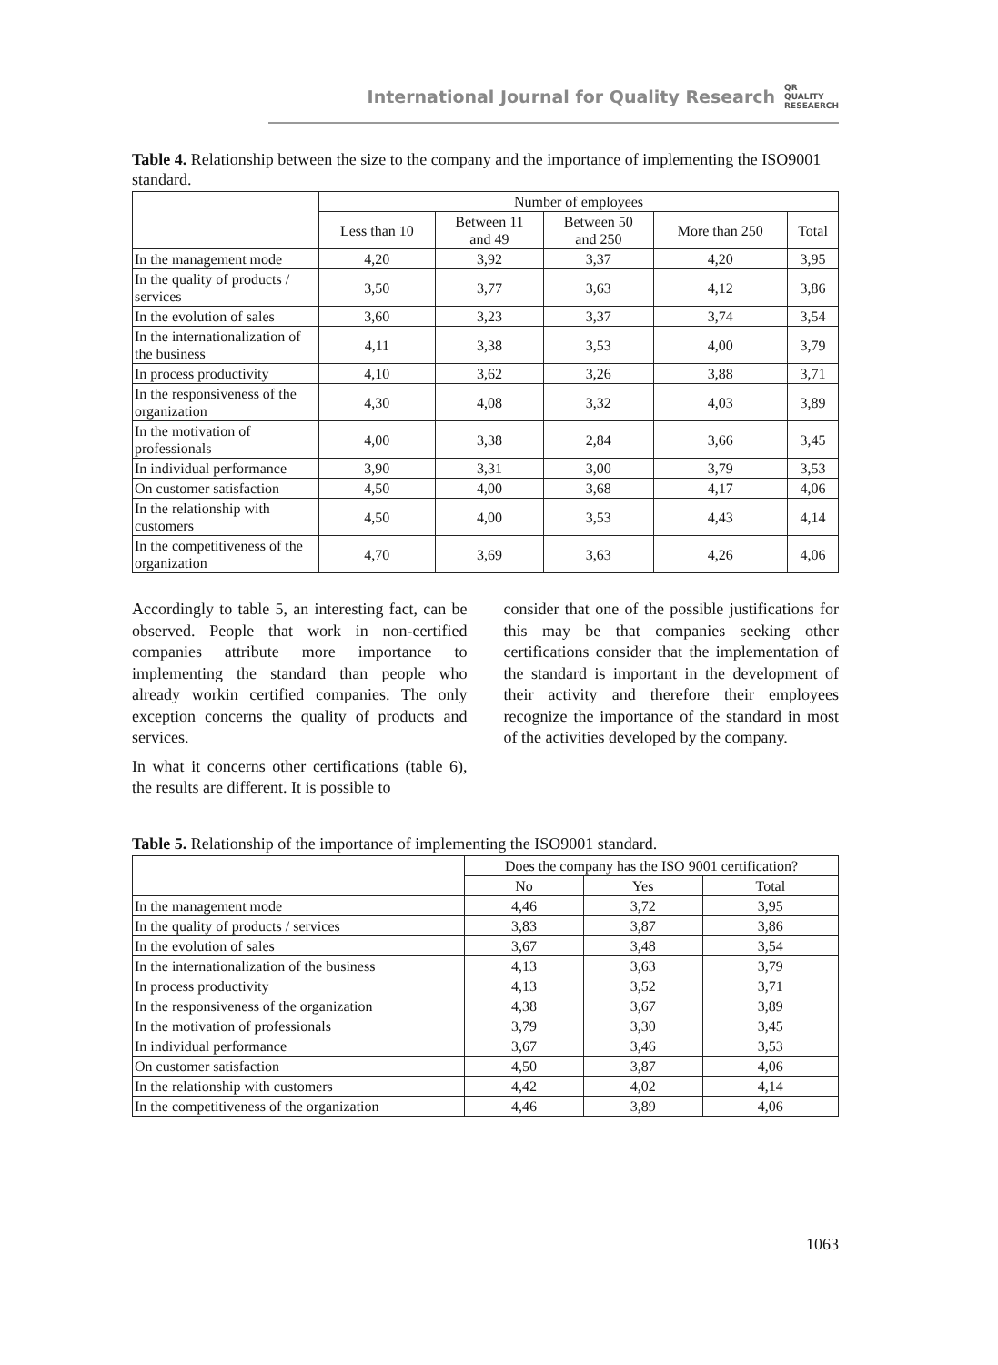International Journal for Quality Research QR
QUALITY
RESEAERCH
Table 4. Relationship between the size to the company and the importance of implementing the ISO9001 standard.
| | Number of employees | | | | |
| --- | --- | --- | --- | --- | --- |
| | Less than 10 | Between 11 and 49 | Between 50 and 250 | More than 250 | Total |
| In the management mode | 4,20 | 3,92 | 3,37 | 4,20 | 3,95 |
| In the quality of products / services | 3,50 | 3,77 | 3,63 | 4,12 | 3,86 |
| In the evolution of sales | 3,60 | 3,23 | 3,37 | 3,74 | 3,54 |
| In the internationalization of the business | 4,11 | 3,38 | 3,53 | 4,00 | 3,79 |
| In process productivity | 4,10 | 3,62 | 3,26 | 3,88 | 3,71 |
| In the responsiveness of the organization | 4,30 | 4,08 | 3,32 | 4,03 | 3,89 |
| In the motivation of professionals | 4,00 | 3,38 | 2,84 | 3,66 | 3,45 |
| In individual performance | 3,90 | 3,31 | 3,00 | 3,79 | 3,53 |
| On customer satisfaction | 4,50 | 4,00 | 3,68 | 4,17 | 4,06 |
| In the relationship with customers | 4,50 | 4,00 | 3,53 | 4,43 | 4,14 |
| In the competitiveness of the organization | 4,70 | 3,69 | 3,63 | 4,26 | 4,06 |
Accordingly to table 5, an interesting fact, can be observed. People that work in non-certified companies attribute more importance to implementing the standard than people who already workin certified companies. The only exception concerns the quality of products and services.
In what it concerns other certifications (table 6), the results are different. It is possible to
consider that one of the possible justifications for this may be that companies seeking other certifications consider that the implementation of the standard is important in the development of their activity and therefore their employees recognize the importance of the standard in most of the activities developed by the company.
Table 5. Relationship of the importance of implementing the ISO9001 standard.
| | Does the company has the ISO 9001 certification? | | |
| --- | --- | --- | --- |
| | No | Yes | Total |
| In the management mode | 4,46 | 3,72 | 3,95 |
| In the quality of products / services | 3,83 | 3,87 | 3,86 |
| In the evolution of sales | 3,67 | 3,48 | 3,54 |
| In the internationalization of the business | 4,13 | 3,63 | 3,79 |
| In process productivity | 4,13 | 3,52 | 3,71 |
| In the responsiveness of the organization | 4,38 | 3,67 | 3,89 |
| In the motivation of professionals | 3,79 | 3,30 | 3,45 |
| In individual performance | 3,67 | 3,46 | 3,53 |
| On customer satisfaction | 4,50 | 3,87 | 4,06 |
| In the relationship with customers | 4,42 | 4,02 | 4,14 |
| In the competitiveness of the organization | 4,46 | 3,89 | 4,06 |
1063